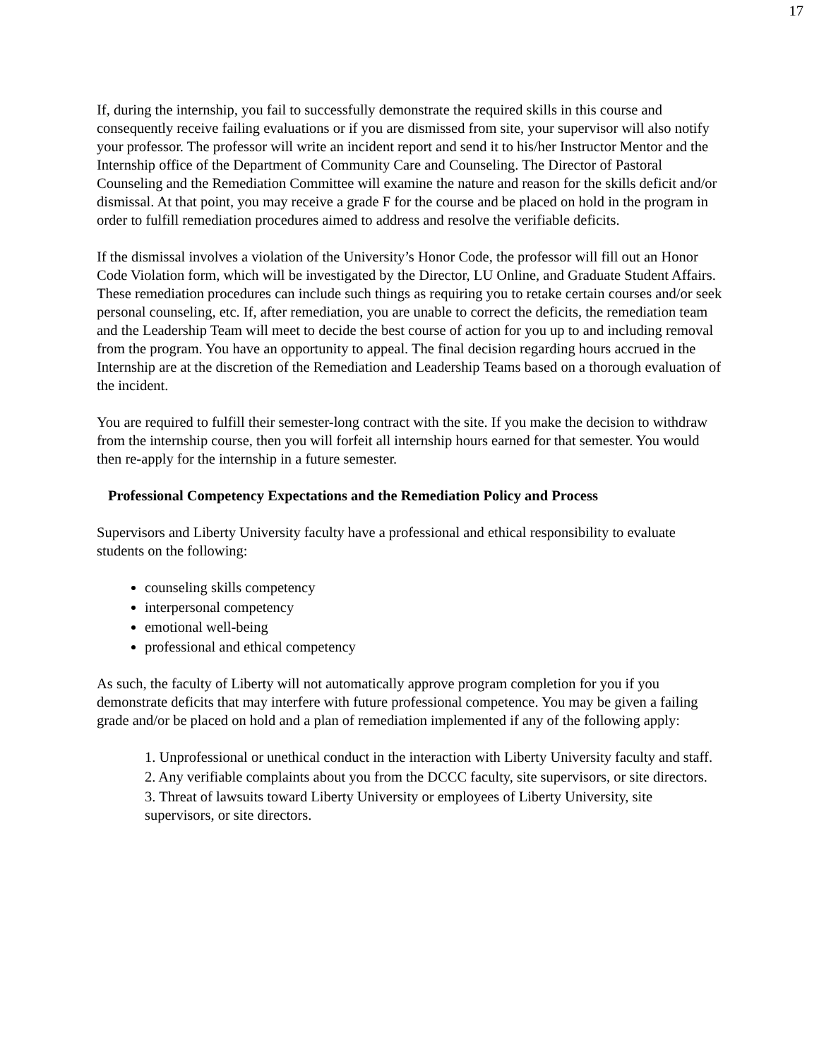17
If, during the internship, you fail to successfully demonstrate the required skills in this course and consequently receive failing evaluations or if you are dismissed from site, your supervisor will also notify your professor. The professor will write an incident report and send it to his/her Instructor Mentor and the Internship office of the Department of Community Care and Counseling. The Director of Pastoral Counseling and the Remediation Committee will examine the nature and reason for the skills deficit and/or dismissal. At that point, you may receive a grade F for the course and be placed on hold in the program in order to fulfill remediation procedures aimed to address and resolve the verifiable deficits.
If the dismissal involves a violation of the University’s Honor Code, the professor will fill out an Honor Code Violation form, which will be investigated by the Director, LU Online, and Graduate Student Affairs. These remediation procedures can include such things as requiring you to retake certain courses and/or seek personal counseling, etc. If, after remediation, you are unable to correct the deficits, the remediation team and the Leadership Team will meet to decide the best course of action for you up to and including removal from the program. You have an opportunity to appeal. The final decision regarding hours accrued in the Internship are at the discretion of the Remediation and Leadership Teams based on a thorough evaluation of the incident.
You are required to fulfill their semester-long contract with the site. If you make the decision to withdraw from the internship course, then you will forfeit all internship hours earned for that semester. You would then re-apply for the internship in a future semester.
Professional Competency Expectations and the Remediation Policy and Process
Supervisors and Liberty University faculty have a professional and ethical responsibility to evaluate students on the following:
counseling skills competency
interpersonal competency
emotional well-being
professional and ethical competency
As such, the faculty of Liberty will not automatically approve program completion for you if you demonstrate deficits that may interfere with future professional competence. You may be given a failing grade and/or be placed on hold and a plan of remediation implemented if any of the following apply:
1. Unprofessional or unethical conduct in the interaction with Liberty University faculty and staff.
2. Any verifiable complaints about you from the DCCC faculty, site supervisors, or site directors.
3. Threat of lawsuits toward Liberty University or employees of Liberty University, site supervisors, or site directors.